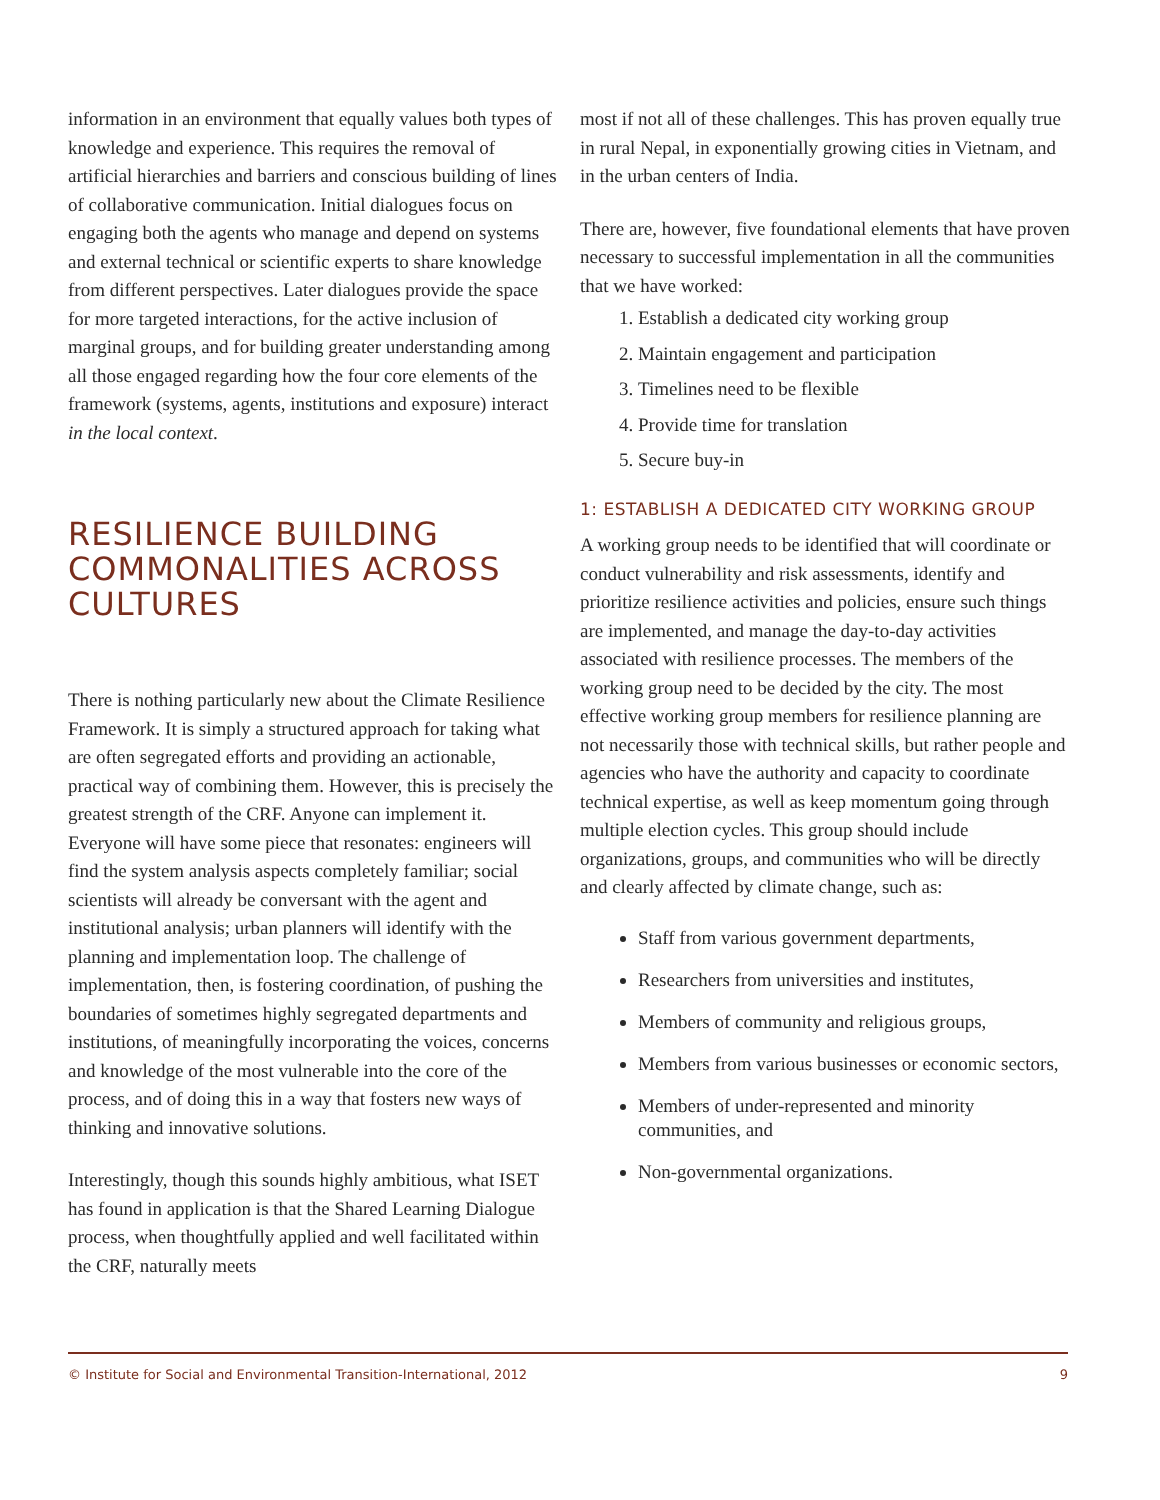information in an environment that equally values both types of knowledge and experience. This requires the removal of artificial hierarchies and barriers and conscious building of lines of collaborative communication. Initial dialogues focus on engaging both the agents who manage and depend on systems and external technical or scientific experts to share knowledge from different perspectives. Later dialogues provide the space for more targeted interactions, for the active inclusion of marginal groups, and for building greater understanding among all those engaged regarding how the four core elements of the framework (systems, agents, institutions and exposure) interact in the local context.
RESILIENCE BUILDING COMMONALITIES ACROSS CULTURES
There is nothing particularly new about the Climate Resilience Framework. It is simply a structured approach for taking what are often segregated efforts and providing an actionable, practical way of combining them. However, this is precisely the greatest strength of the CRF. Anyone can implement it. Everyone will have some piece that resonates: engineers will find the system analysis aspects completely familiar; social scientists will already be conversant with the agent and institutional analysis; urban planners will identify with the planning and implementation loop. The challenge of implementation, then, is fostering coordination, of pushing the boundaries of sometimes highly segregated departments and institutions, of meaningfully incorporating the voices, concerns and knowledge of the most vulnerable into the core of the process, and of doing this in a way that fosters new ways of thinking and innovative solutions.
Interestingly, though this sounds highly ambitious, what ISET has found in application is that the Shared Learning Dialogue process, when thoughtfully applied and well facilitated within the CRF, naturally meets
most if not all of these challenges. This has proven equally true in rural Nepal, in exponentially growing cities in Vietnam, and in the urban centers of India.
There are, however, five foundational elements that have proven necessary to successful implementation in all the communities that we have worked:
1. Establish a dedicated city working group
2. Maintain engagement and participation
3. Timelines need to be flexible
4. Provide time for translation
5. Secure buy-in
1: ESTABLISH A DEDICATED CITY WORKING GROUP
A working group needs to be identified that will coordinate or conduct vulnerability and risk assessments, identify and prioritize resilience activities and policies, ensure such things are implemented, and manage the day-to-day activities associated with resilience processes. The members of the working group need to be decided by the city. The most effective working group members for resilience planning are not necessarily those with technical skills, but rather people and agencies who have the authority and capacity to coordinate technical expertise, as well as keep momentum going through multiple election cycles. This group should include organizations, groups, and communities who will be directly and clearly affected by climate change, such as:
Staff from various government departments,
Researchers from universities and institutes,
Members of community and religious groups,
Members from various businesses or economic sectors,
Members of under-represented and minority communities, and
Non-governmental organizations.
© Institute for Social and Environmental Transition-International, 2012 9